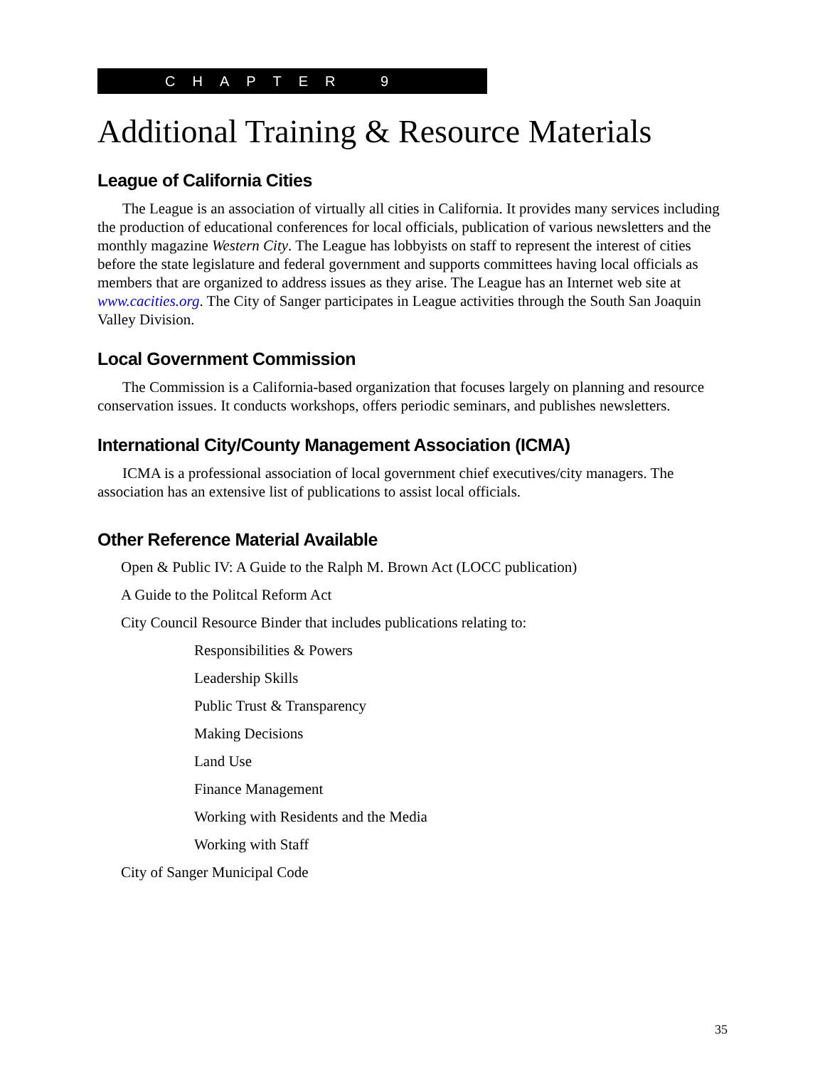CHAPTER 9
Additional Training & Resource Materials
League of California Cities
The League is an association of virtually all cities in California. It provides many services including the production of educational conferences for local officials, publication of various newsletters and the monthly magazine Western City. The League has lobbyists on staff to represent the interest of cities before the state legislature and federal government and supports committees having local officials as members that are organized to address issues as they arise. The League has an Internet web site at www.cacities.org. The City of Sanger participates in League activities through the South San Joaquin Valley Division.
Local Government Commission
The Commission is a California-based organization that focuses largely on planning and resource conservation issues. It conducts workshops, offers periodic seminars, and publishes newsletters.
International City/County Management Association (ICMA)
ICMA is a professional association of local government chief executives/city managers. The association has an extensive list of publications to assist local officials.
Other Reference Material Available
Open & Public IV: A Guide to the Ralph M. Brown Act (LOCC publication)
A Guide to the Politcal Reform Act
City Council Resource Binder that includes publications relating to:
Responsibilities & Powers
Leadership Skills
Public Trust & Transparency
Making Decisions
Land Use
Finance Management
Working with Residents and the Media
Working with Staff
City of Sanger Municipal Code
35